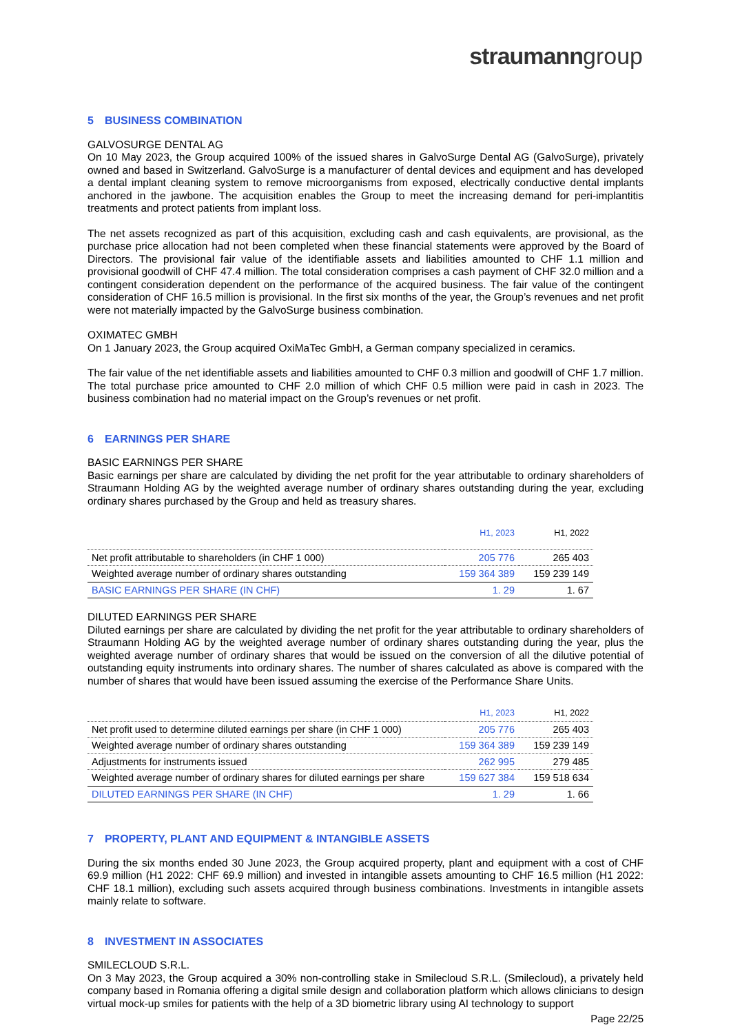straumanngroup
5 BUSINESS COMBINATION
GALVOSURGE DENTAL AG
On 10 May 2023, the Group acquired 100% of the issued shares in GalvoSurge Dental AG (GalvoSurge), privately owned and based in Switzerland. GalvoSurge is a manufacturer of dental devices and equipment and has developed a dental implant cleaning system to remove microorganisms from exposed, electrically conductive dental implants anchored in the jawbone. The acquisition enables the Group to meet the increasing demand for peri-implantitis treatments and protect patients from implant loss.
The net assets recognized as part of this acquisition, excluding cash and cash equivalents, are provisional, as the purchase price allocation had not been completed when these financial statements were approved by the Board of Directors. The provisional fair value of the identifiable assets and liabilities amounted to CHF 1.1 million and provisional goodwill of CHF 47.4 million. The total consideration comprises a cash payment of CHF 32.0 million and a contingent consideration dependent on the performance of the acquired business. The fair value of the contingent consideration of CHF 16.5 million is provisional. In the first six months of the year, the Group’s revenues and net profit were not materially impacted by the GalvoSurge business combination.
OXIMATEC GMBH
On 1 January 2023, the Group acquired OxiMaTec GmbH, a German company specialized in ceramics.
The fair value of the net identifiable assets and liabilities amounted to CHF 0.3 million and goodwill of CHF 1.7 million. The total purchase price amounted to CHF 2.0 million of which CHF 0.5 million were paid in cash in 2023. The business combination had no material impact on the Group’s revenues or net profit.
6 EARNINGS PER SHARE
BASIC EARNINGS PER SHARE
Basic earnings per share are calculated by dividing the net profit for the year attributable to ordinary shareholders of Straumann Holding AG by the weighted average number of ordinary shares outstanding during the year, excluding ordinary shares purchased by the Group and held as treasury shares.
| | H1, 2023 | H1, 2022 |
| --- | --- | --- |
| Net profit attributable to shareholders (in CHF 1 000) | 205 776 | 265 403 |
| Weighted average number of ordinary shares outstanding | 159 364 389 | 159 239 149 |
| BASIC EARNINGS PER SHARE (IN CHF) | 1. 29 | 1. 67 |
DILUTED EARNINGS PER SHARE
Diluted earnings per share are calculated by dividing the net profit for the year attributable to ordinary shareholders of Straumann Holding AG by the weighted average number of ordinary shares outstanding during the year, plus the weighted average number of ordinary shares that would be issued on the conversion of all the dilutive potential of outstanding equity instruments into ordinary shares. The number of shares calculated as above is compared with the number of shares that would have been issued assuming the exercise of the Performance Share Units.
| | H1, 2023 | H1, 2022 |
| --- | --- | --- |
| Net profit used to determine diluted earnings per share (in CHF 1 000) | 205 776 | 265 403 |
| Weighted average number of ordinary shares outstanding | 159 364 389 | 159 239 149 |
| Adjustments for instruments issued | 262 995 | 279 485 |
| Weighted average number of ordinary shares for diluted earnings per share | 159 627 384 | 159 518 634 |
| DILUTED EARNINGS PER SHARE (IN CHF) | 1. 29 | 1. 66 |
7 PROPERTY, PLANT AND EQUIPMENT & INTANGIBLE ASSETS
During the six months ended 30 June 2023, the Group acquired property, plant and equipment with a cost of CHF 69.9 million (H1 2022: CHF 69.9 million) and invested in intangible assets amounting to CHF 16.5 million (H1 2022: CHF 18.1 million), excluding such assets acquired through business combinations. Investments in intangible assets mainly relate to software.
8 INVESTMENT IN ASSOCIATES
SMILECLOUD S.R.L.
On 3 May 2023, the Group acquired a 30% non-controlling stake in Smilecloud S.R.L. (Smilecloud), a privately held company based in Romania offering a digital smile design and collaboration platform which allows clinicians to design virtual mock-up smiles for patients with the help of a 3D biometric library using AI technology to support
Page 22/25